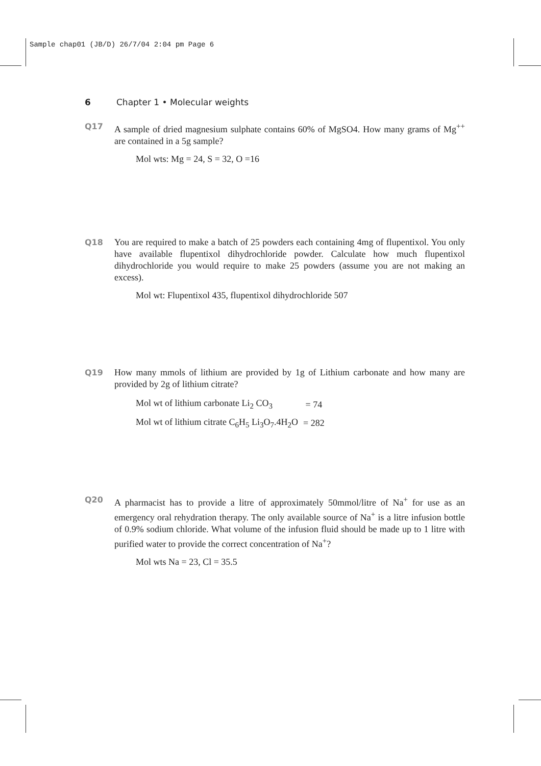Sample chap01 (JB/D) 26/7/04 2:04 pm Page 6
6 Chapter 1 • Molecular weights
Q17 A sample of dried magnesium sulphate contains 60% of MgSO4. How many grams of Mg<sup>++</sup> are contained in a 5g sample?
Mol wts: Mg = 24, S = 32, O =16
Q18 You are required to make a batch of 25 powders each containing 4mg of flupentixol. You only have available flupentixol dihydrochloride powder. Calculate how much flupentixol dihydrochloride you would require to make 25 powders (assume you are not making an excess).
Mol wt: Flupentixol 435, flupentixol dihydrochloride 507
Q19 How many mmols of lithium are provided by 1g of Lithium carbonate and how many are provided by 2g of lithium citrate?
| Mol wt of lithium carbonate Li<sub>2</sub> CO<sub>3</sub> | = 74 |
| Mol wt of lithium citrate C<sub>6</sub>H<sub>5</sub> Li<sub>3</sub>O<sub>7</sub>.4H<sub>2</sub>O | = 282 |
Q20 A pharmacist has to provide a litre of approximately 50mmol/litre of Na<sup>+</sup> for use as an emergency oral rehydration therapy. The only available source of Na<sup>+</sup> is a litre infusion bottle of 0.9% sodium chloride. What volume of the infusion fluid should be made up to 1 litre with purified water to provide the correct concentration of Na<sup>+</sup>?
Mol wts Na = 23, Cl = 35.5